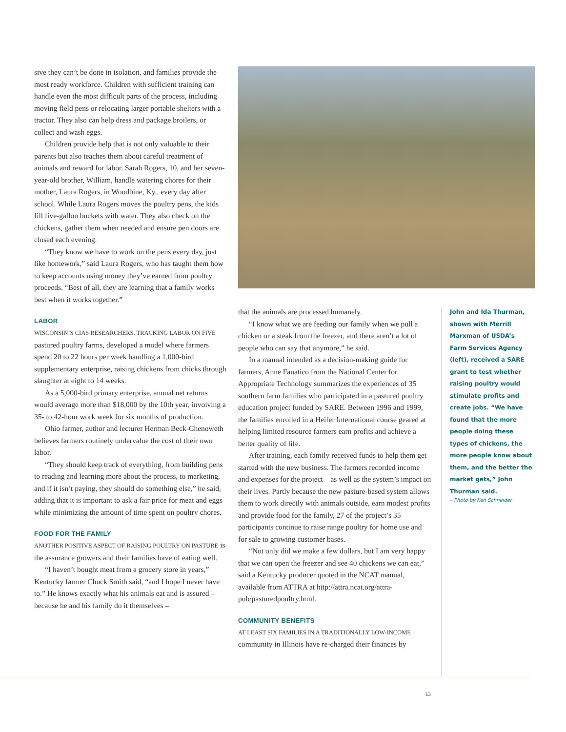sive they can’t be done in isolation, and families provide the most ready workforce. Children with sufficient training can handle even the most difficult parts of the process, including moving field pens or relocating larger portable shelters with a tractor. They also can help dress and package broilers, or collect and wash eggs.
Children provide help that is not only valuable to their parents but also teaches them about careful treatment of animals and reward for labor. Sarah Rogers, 10, and her seven-year-old brother, William, handle watering chores for their mother, Laura Rogers, in Woodbine, Ky., every day after school. While Laura Rogers moves the poultry pens, the kids fill five-gallon buckets with water. They also check on the chickens, gather them when needed and ensure pen doors are closed each evening.
“They know we have to work on the pens every day, just like homework,” said Laura Rogers, who has taught them how to keep accounts using money they’ve earned from poultry proceeds. “Best of all, they are learning that a family works best when it works together.”
LABOR
WISCONSIN’S CIAS RESEARCHERS, TRACKING LABOR ON FIVE pastured poultry farms, developed a model where farmers spend 20 to 22 hours per week handling a 1,000-bird supplementary enterprise, raising chickens from chicks through slaughter at eight to 14 weeks.
As a 5,000-bird primary enterprise, annual net returns would average more than $18,000 by the 10th year, involving a 35- to 42-hour work week for six months of production.
Ohio farmer, author and lecturer Herman Beck-Chenoweth believes farmers routinely undervalue the cost of their own labor.
“They should keep track of everything, from building pens to reading and learning more about the process, to marketing, and if it isn’t paying, they should do something else,” he said, adding that it is important to ask a fair price for meat and eggs while minimizing the amount of time spent on poultry chores.
FOOD FOR THE FAMILY
ANOTHER POSITIVE ASPECT OF RAISING POULTRY ON PASTURE is the assurance growers and their families have of eating well.
“I haven’t bought meat from a grocery store in years,” Kentucky farmer Chuck Smith said, “and I hope I never have to.” He knows exactly what his animals eat and is assured – because he and his family do it themselves –
that the animals are processed humanely.
“I know what we are feeding our family when we pull a chicken or a steak from the freezer, and there aren’t a lot of people who can say that anymore,” he said.
In a manual intended as a decision-making guide for farmers, Anne Fanatico from the National Center for Appropriate Technology summarizes the experiences of 35 southern farm families who participated in a pastured poultry education project funded by SARE. Between 1996 and 1999, the families enrolled in a Heifer International course geared at helping limited resource farmers earn profits and achieve a better quality of life.
After training, each family received funds to help them get started with the new business. The farmers recorded income and expenses for the project – as well as the system’s impact on their lives. Partly because the new pasture-based system allows them to work directly with animals outside, earn modest profits and provide food for the family, 27 of the project’s 35 participants continue to raise range poultry for home use and for sale to growing customer bases.
“Not only did we make a few dollars, but I am very happy that we can open the freezer and see 40 chickens we can eat,” said a Kentucky producer quoted in the NCAT manual, available from ATTRA at http://attra.ncat.org/attra-pub/pasturedpoultry.html.
COMMUNITY BENEFITS
AT LEAST SIX FAMILIES IN A TRADITIONALLY LOW-INCOME community in Illinois have re-charged their finances by
John and Ida Thurman, shown with Merrill Marxman of USDA’s Farm Services Agency (left), received a SARE grant to test whether raising poultry would stimulate profits and create jobs. “We have found that the more people doing these types of chickens, the more people know about them, and the better the market gets,” John Thurman said.
– Photo by Ken Schneider
13